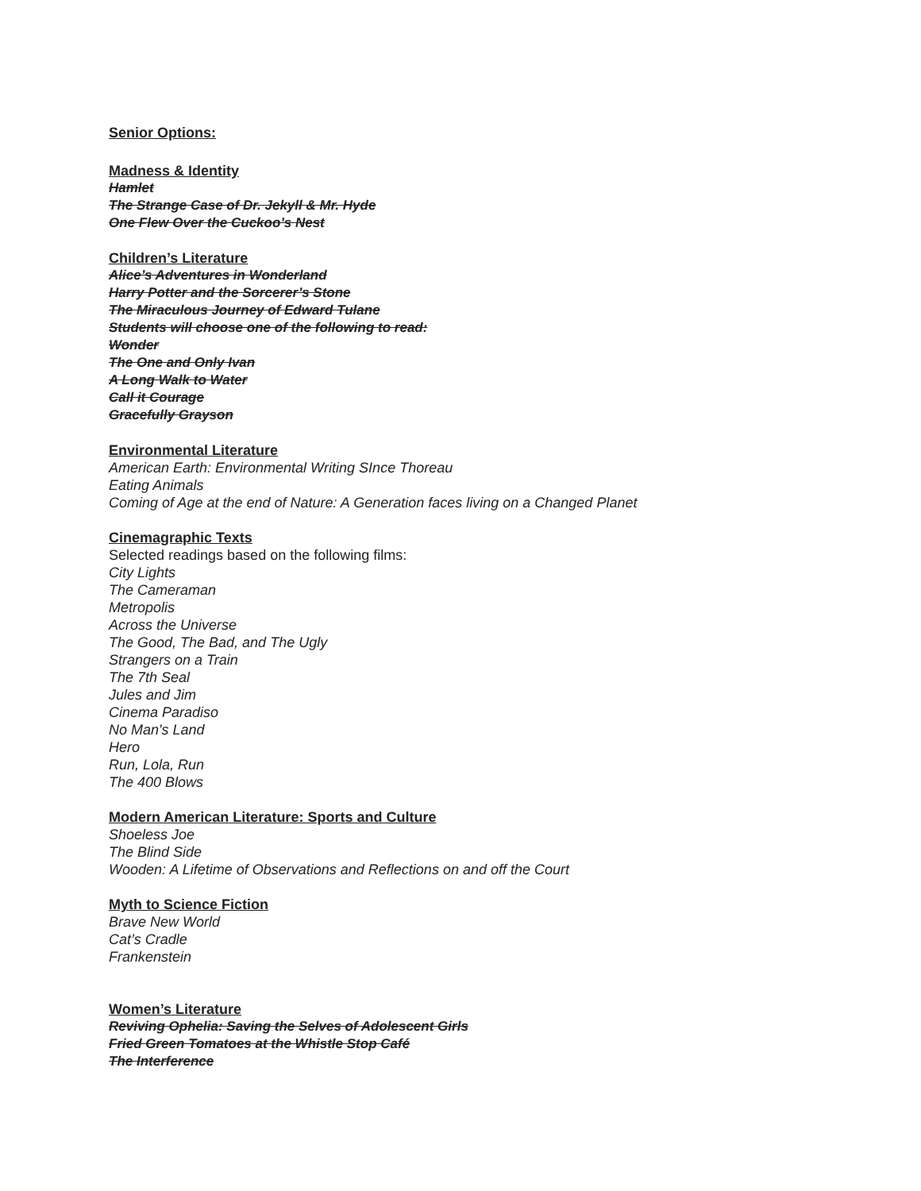Senior Options:
Madness & Identity
Hamlet
The Strange Case of Dr. Jekyll & Mr. Hyde
One Flew Over the Cuckoo’s Nest
Children’s Literature
Alice’s Adventures in Wonderland
Harry Potter and the Sorcerer’s Stone
The Miraculous Journey of Edward Tulane
Students will choose one of the following to read:
Wonder
The One and Only Ivan
A Long Walk to Water
Call it Courage
Gracefully Grayson
Environmental Literature
American Earth: Environmental Writing SInce Thoreau
Eating Animals
Coming of Age at the end of Nature: A Generation faces living on a Changed Planet
Cinemagraphic Texts
Selected readings based on the following films:
City Lights
The Cameraman
Metropolis
Across the Universe
The Good, The Bad, and The Ugly
Strangers on a Train
The 7th Seal
Jules and Jim
Cinema Paradiso
No Man's Land
Hero
Run, Lola, Run
The 400 Blows
Modern American Literature: Sports and Culture
Shoeless Joe
The Blind Side
Wooden: A Lifetime of Observations and Reflections on and off the Court
Myth to Science Fiction
Brave New World
Cat’s Cradle
Frankenstein
Women’s Literature
Reviving Ophelia: Saving the Selves of Adolescent Girls
Fried Green Tomatoes at the Whistle Stop Café
The Interference